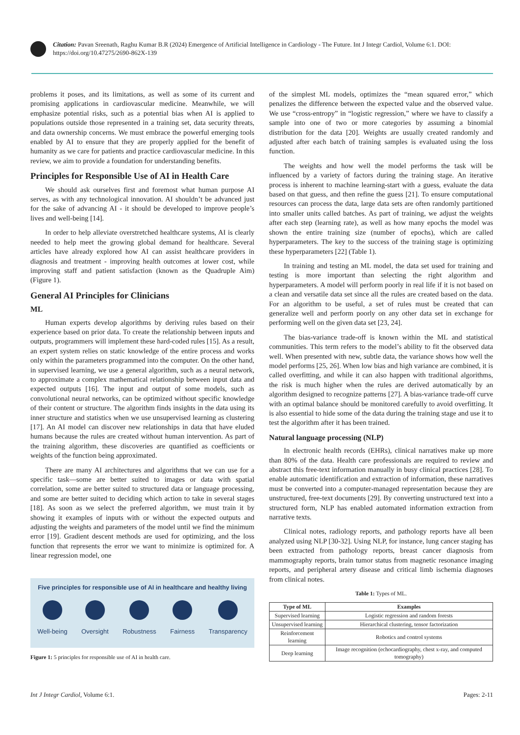Citation: Pavan Sreenath, Raghu Kumar B.R (2024) Emergence of Artificial Intelligence in Cardiology - The Future. Int J Integr Cardiol, Volume 6:1. DOI: https://doi.org/10.47275/2690-862X-139
problems it poses, and its limitations, as well as some of its current and promising applications in cardiovascular medicine. Meanwhile, we will emphasize potential risks, such as a potential bias when AI is applied to populations outside those represented in a training set, data security threats, and data ownership concerns. We must embrace the powerful emerging tools enabled by AI to ensure that they are properly applied for the benefit of humanity as we care for patients and practice cardiovascular medicine. In this review, we aim to provide a foundation for understanding benefits.
Principles for Responsible Use of AI in Health Care
We should ask ourselves first and foremost what human purpose AI serves, as with any technological innovation. AI shouldn’t be advanced just for the sake of advancing AI - it should be developed to improve people’s lives and well-being [14].
In order to help alleviate overstretched healthcare systems, AI is clearly needed to help meet the growing global demand for healthcare. Several articles have already explored how AI can assist healthcare providers in diagnosis and treatment - improving health outcomes at lower cost, while improving staff and patient satisfaction (known as the Quadruple Aim) (Figure 1).
General AI Principles for Clinicians
ML
Human experts develop algorithms by deriving rules based on their experience based on prior data. To create the relationship between inputs and outputs, programmers will implement these hard-coded rules [15]. As a result, an expert system relies on static knowledge of the entire process and works only within the parameters programmed into the computer. On the other hand, in supervised learning, we use a general algorithm, such as a neural network, to approximate a complex mathematical relationship between input data and expected outputs [16]. The input and output of some models, such as convolutional neural networks, can be optimized without specific knowledge of their content or structure. The algorithm finds insights in the data using its inner structure and statistics when we use unsupervised learning as clustering [17]. An AI model can discover new relationships in data that have eluded humans because the rules are created without human intervention. As part of the training algorithm, these discoveries are quantified as coefficients or weights of the function being approximated.
There are many AI architectures and algorithms that we can use for a specific task—some are better suited to images or data with spatial correlation, some are better suited to structured data or language processing, and some are better suited to deciding which action to take in several stages [18]. As soon as we select the preferred algorithm, we must train it by showing it examples of inputs with or without the expected outputs and adjusting the weights and parameters of the model until we find the minimum error [19]. Gradient descent methods are used for optimizing, and the loss function that represents the error we want to minimize is optimized for. A linear regression model, one
Five principles for responsible use of AI in healthcare and healthy living
Well-being Oversight Robustness Fairness Transparency
Figure 1: 5 principles for responsible use of AI in health care.
of the simplest ML models, optimizes the “mean squared error,” which penalizes the difference between the expected value and the observed value. We use “cross-entropy” in “logistic regression,” where we have to classify a sample into one of two or more categories by assuming a binomial distribution for the data [20]. Weights are usually created randomly and adjusted after each batch of training samples is evaluated using the loss function.
The weights and how well the model performs the task will be influenced by a variety of factors during the training stage. An iterative process is inherent to machine learning-start with a guess, evaluate the data based on that guess, and then refine the guess [21]. To ensure computational resources can process the data, large data sets are often randomly partitioned into smaller units called batches. As part of training, we adjust the weights after each step (learning rate), as well as how many epochs the model was shown the entire training size (number of epochs), which are called hyperparameters. The key to the success of the training stage is optimizing these hyperparameters [22] (Table 1).
In training and testing an ML model, the data set used for training and testing is more important than selecting the right algorithm and hyperparameters. A model will perform poorly in real life if it is not based on a clean and versatile data set since all the rules are created based on the data. For an algorithm to be useful, a set of rules must be created that can generalize well and perform poorly on any other data set in exchange for performing well on the given data set [23, 24].
The bias-variance trade-off is known within the ML and statistical communities. This term refers to the model’s ability to fit the observed data well. When presented with new, subtle data, the variance shows how well the model performs [25, 26]. When low bias and high variance are combined, it is called overfitting, and while it can also happen with traditional algorithms, the risk is much higher when the rules are derived automatically by an algorithm designed to recognize patterns [27]. A bias-variance trade-off curve with an optimal balance should be monitored carefully to avoid overfitting. It is also essential to hide some of the data during the training stage and use it to test the algorithm after it has been trained.
Natural language processing (NLP)
In electronic health records (EHRs), clinical narratives make up more than 80% of the data. Health care professionals are required to review and abstract this free-text information manually in busy clinical practices [28]. To enable automatic identification and extraction of information, these narratives must be converted into a computer-managed representation because they are unstructured, free-text documents [29]. By converting unstructured text into a structured form, NLP has enabled automated information extraction from narrative texts.
Clinical notes, radiology reports, and pathology reports have all been analyzed using NLP [30-32]. Using NLP, for instance, lung cancer staging has been extracted from pathology reports, breast cancer diagnosis from mammography reports, brain tumor status from magnetic resonance imaging reports, and peripheral artery disease and critical limb ischemia diagnoses from clinical notes.
Table 1: Types of ML.
| Type of ML | Examples |
| --- | --- |
| Supervised learning | Logistic regression and random forests |
| Unsupervised learning | Hierarchical clustering, tensor factorization |
| Reinforcement learning | Robotics and control systems |
| Deep learning | Image recognition (echocardiography, chest x-ray, and computed tomography) |
Int J Integr Cardiol, Volume 6:1. Pages: 2-11